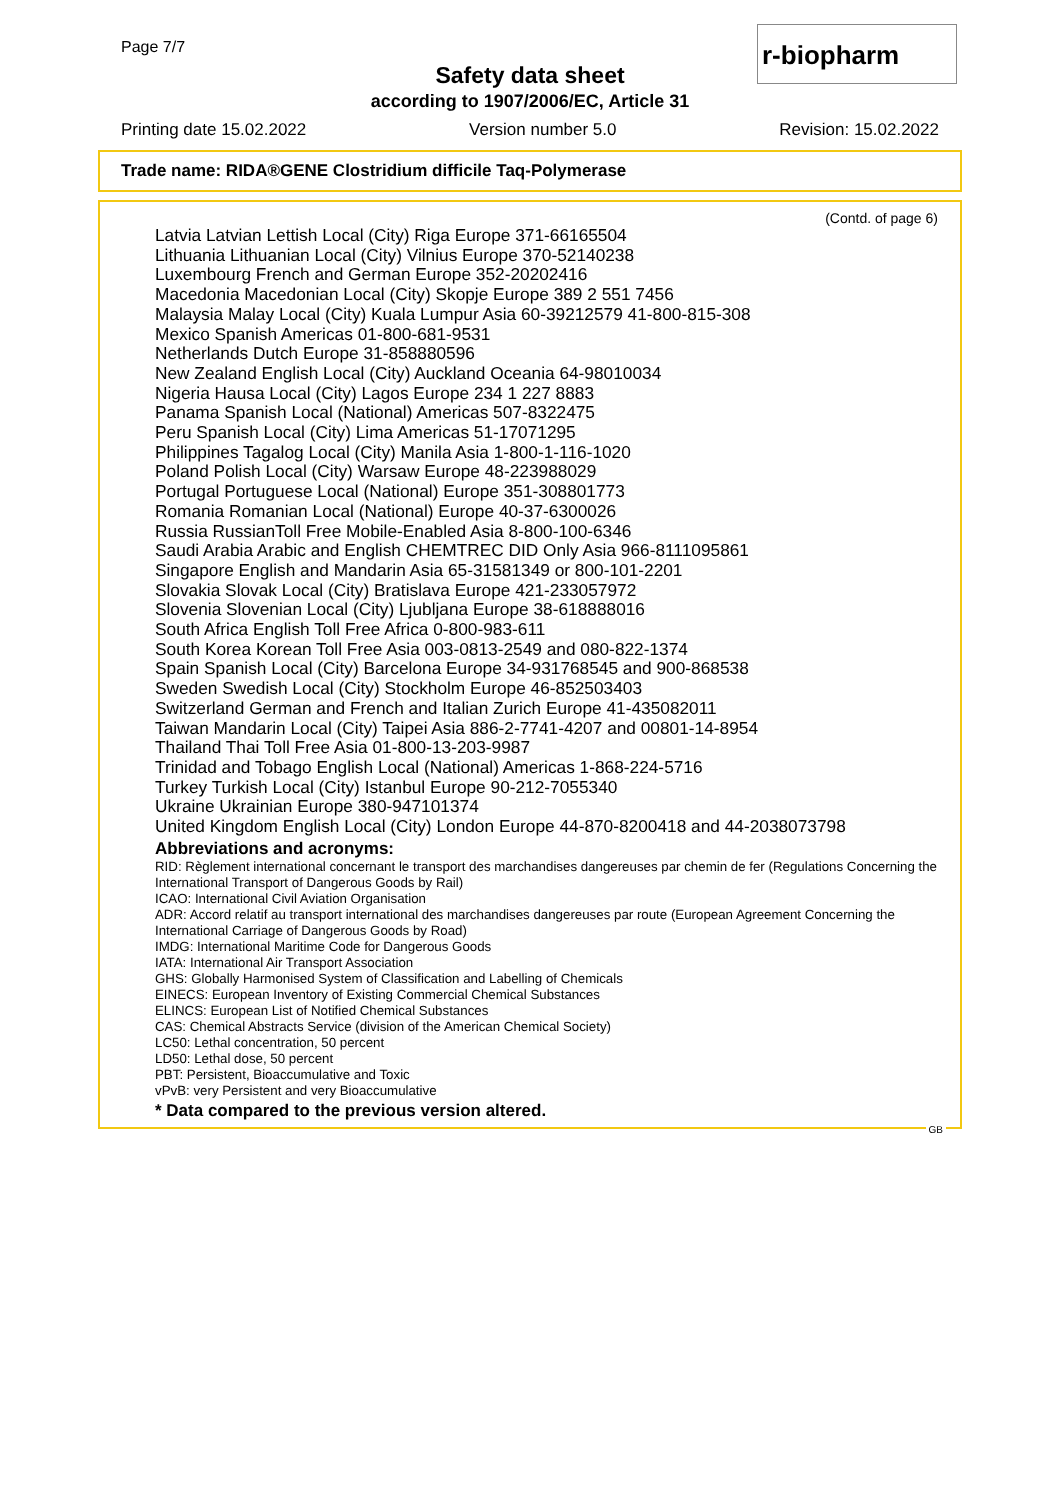Page 7/7
r-biopharm
Safety data sheet
according to 1907/2006/EC, Article 31
Printing date 15.02.2022 Version number 5.0 Revision: 15.02.2022
Trade name: RIDA®GENE Clostridium difficile Taq-Polymerase
(Contd. of page 6)
Latvia Latvian Lettish Local (City) Riga Europe 371-66165504
Lithuania Lithuanian Local (City) Vilnius Europe 370-52140238
Luxembourg French and German Europe 352-20202416
Macedonia Macedonian Local (City) Skopje Europe 389 2 551 7456
Malaysia Malay Local (City) Kuala Lumpur Asia 60-39212579 41-800-815-308
Mexico Spanish Americas 01-800-681-9531
Netherlands Dutch Europe 31-858880596
New Zealand English Local (City) Auckland Oceania 64-98010034
Nigeria Hausa Local (City) Lagos Europe 234 1 227 8883
Panama Spanish Local (National) Americas 507-8322475
Peru Spanish Local (City) Lima Americas 51-17071295
Philippines Tagalog Local (City) Manila Asia 1-800-1-116-1020
Poland Polish Local (City) Warsaw Europe 48-223988029
Portugal Portuguese Local (National) Europe 351-308801773
Romania Romanian Local (National) Europe 40-37-6300026
Russia RussianToll Free Mobile-Enabled Asia 8-800-100-6346
Saudi Arabia Arabic and English CHEMTREC DID Only Asia 966-8111095861
Singapore English and Mandarin Asia 65-31581349 or 800-101-2201
Slovakia Slovak Local (City) Bratislava Europe 421-233057972
Slovenia Slovenian Local (City) Ljubljana Europe 38-618888016
South Africa English Toll Free Africa 0-800-983-611
South Korea Korean Toll Free Asia 003-0813-2549 and 080-822-1374
Spain Spanish Local (City) Barcelona Europe 34-931768545 and 900-868538
Sweden Swedish Local (City) Stockholm Europe 46-852503403
Switzerland German and French and Italian Zurich Europe 41-435082011
Taiwan Mandarin Local (City) Taipei Asia 886-2-7741-4207 and 00801-14-8954
Thailand Thai Toll Free Asia 01-800-13-203-9987
Trinidad and Tobago English Local (National) Americas 1-868-224-5716
Turkey Turkish Local (City) Istanbul Europe 90-212-7055340
Ukraine Ukrainian Europe 380-947101374
United Kingdom English Local (City) London Europe 44-870-8200418 and 44-2038073798
Abbreviations and acronyms:
RID: Règlement international concernant le transport des marchandises dangereuses par chemin de fer (Regulations Concerning the International Transport of Dangerous Goods by Rail)
ICAO: International Civil Aviation Organisation
ADR: Accord relatif au transport international des marchandises dangereuses par route (European Agreement Concerning the International Carriage of Dangerous Goods by Road)
IMDG: International Maritime Code for Dangerous Goods
IATA: International Air Transport Association
GHS: Globally Harmonised System of Classification and Labelling of Chemicals
EINECS: European Inventory of Existing Commercial Chemical Substances
ELINCS: European List of Notified Chemical Substances
CAS: Chemical Abstracts Service (division of the American Chemical Society)
LC50: Lethal concentration, 50 percent
LD50: Lethal dose, 50 percent
PBT: Persistent, Bioaccumulative and Toxic
vPvB: very Persistent and very Bioaccumulative
* Data compared to the previous version altered.
GB